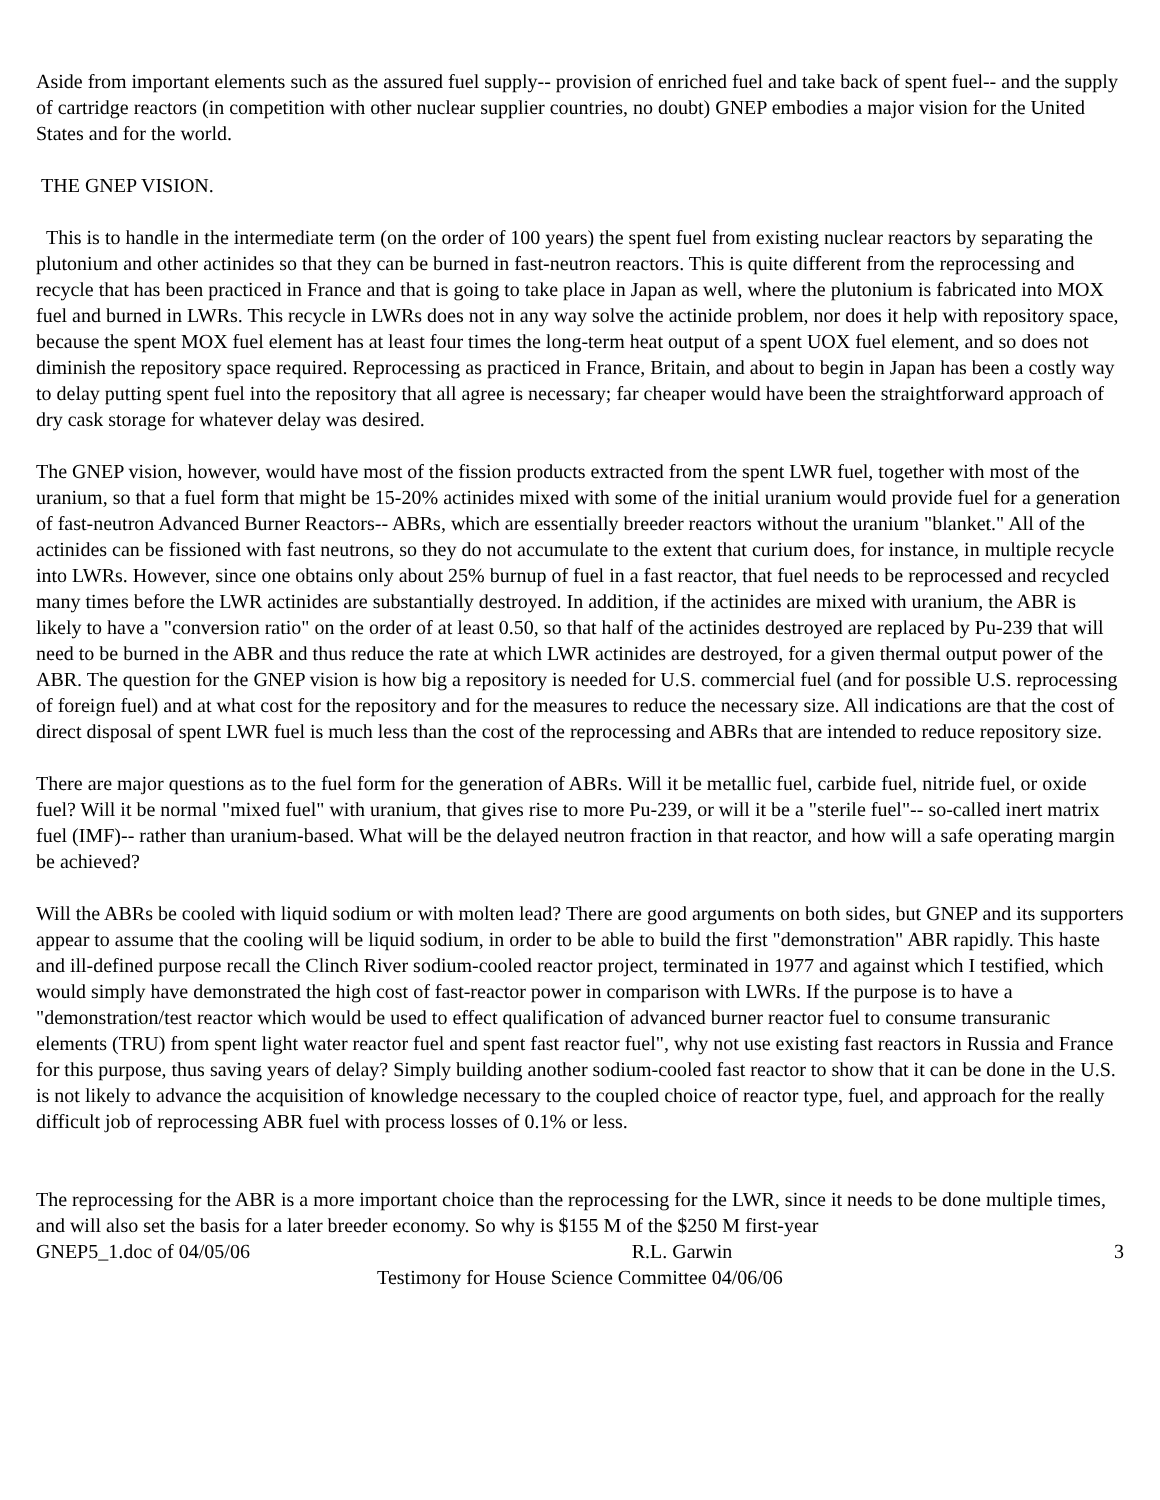Aside from important elements such as the assured fuel supply-- provision of enriched fuel and take back of spent fuel-- and the supply of cartridge reactors (in competition with other nuclear supplier countries, no doubt) GNEP embodies a major vision for the United States and for the world.
THE GNEP VISION.
This is to handle in the intermediate term (on the order of 100 years) the spent fuel from existing nuclear reactors by separating the plutonium and other actinides so that they can be burned in fast-neutron reactors. This is quite different from the reprocessing and recycle that has been practiced in France and that is going to take place in Japan as well, where the plutonium is fabricated into MOX fuel and burned in LWRs. This recycle in LWRs does not in any way solve the actinide problem, nor does it help with repository space, because the spent MOX fuel element has at least four times the long-term heat output of a spent UOX fuel element, and so does not diminish the repository space required. Reprocessing as practiced in France, Britain, and about to begin in Japan has been a costly way to delay putting spent fuel into the repository that all agree is necessary; far cheaper would have been the straightforward approach of dry cask storage for whatever delay was desired.
The GNEP vision, however, would have most of the fission products extracted from the spent LWR fuel, together with most of the uranium, so that a fuel form that might be 15-20% actinides mixed with some of the initial uranium would provide fuel for a generation of fast-neutron Advanced Burner Reactors-- ABRs, which are essentially breeder reactors without the uranium "blanket." All of the actinides can be fissioned with fast neutrons, so they do not accumulate to the extent that curium does, for instance, in multiple recycle into LWRs. However, since one obtains only about 25% burnup of fuel in a fast reactor, that fuel needs to be reprocessed and recycled many times before the LWR actinides are substantially destroyed. In addition, if the actinides are mixed with uranium, the ABR is likely to have a "conversion ratio" on the order of at least 0.50, so that half of the actinides destroyed are replaced by Pu-239 that will need to be burned in the ABR and thus reduce the rate at which LWR actinides are destroyed, for a given thermal output power of the ABR. The question for the GNEP vision is how big a repository is needed for U.S. commercial fuel (and for possible U.S. reprocessing of foreign fuel) and at what cost for the repository and for the measures to reduce the necessary size. All indications are that the cost of direct disposal of spent LWR fuel is much less than the cost of the reprocessing and ABRs that are intended to reduce repository size.
There are major questions as to the fuel form for the generation of ABRs. Will it be metallic fuel, carbide fuel, nitride fuel, or oxide fuel? Will it be normal "mixed fuel" with uranium, that gives rise to more Pu-239, or will it be a "sterile fuel"-- so-called inert matrix fuel (IMF)-- rather than uranium-based. What will be the delayed neutron fraction in that reactor, and how will a safe operating margin be achieved?
Will the ABRs be cooled with liquid sodium or with molten lead? There are good arguments on both sides, but GNEP and its supporters appear to assume that the cooling will be liquid sodium, in order to be able to build the first "demonstration" ABR rapidly. This haste and ill-defined purpose recall the Clinch River sodium-cooled reactor project, terminated in 1977 and against which I testified, which would simply have demonstrated the high cost of fast-reactor power in comparison with LWRs. If the purpose is to have a "demonstration/test reactor which would be used to effect qualification of advanced burner reactor fuel to consume transuranic elements (TRU) from spent light water reactor fuel and spent fast reactor fuel", why not use existing fast reactors in Russia and France for this purpose, thus saving years of delay? Simply building another sodium-cooled fast reactor to show that it can be done in the U.S. is not likely to advance the acquisition of knowledge necessary to the coupled choice of reactor type, fuel, and approach for the really difficult job of reprocessing ABR fuel with process losses of 0.1% or less.
The reprocessing for the ABR is a more important choice than the reprocessing for the LWR, since it needs to be done multiple times, and will also set the basis for a later breeder economy. So why is $155 M of the $250 M first-year
GNEP5_1.doc of 04/05/06 R.L. Garwin 3
Testimony for House Science Committee 04/06/06